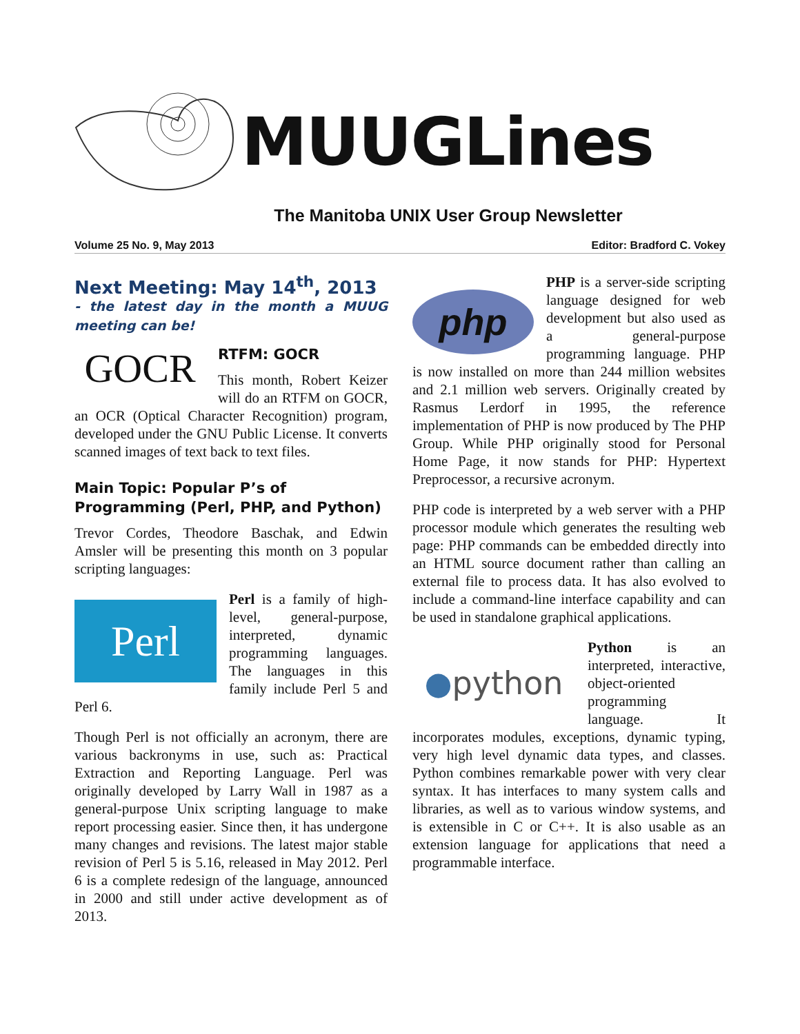MUUGLines
The Manitoba UNIX User Group Newsletter
Volume 25 No. 9, May 2013 Editor: Bradford C. Vokey
Next Meeting: May 14<sup>th</sup>, 2013
- the latest day in the month a MUUG meeting can be!
GOCR
RTFM: GOCR
This month, Robert Keizer will do an RTFM on GOCR, an OCR (Optical Character Recognition) program, developed under the GNU Public License. It converts scanned images of text back to text files.
Main Topic: Popular P’s of Programming (Perl, PHP, and Python)
Trevor Cordes, Theodore Baschak, and Edwin Amsler will be presenting this month on 3 popular scripting languages:
Perl
Perl is a family of high-level, general-purpose, interpreted, dynamic programming languages. The languages in this family include Perl 5 and Perl 6.
Though Perl is not officially an acronym, there are various backronyms in use, such as: Practical Extraction and Reporting Language. Perl was originally developed by Larry Wall in 1987 as a general-purpose Unix scripting language to make report processing easier. Since then, it has undergone many changes and revisions. The latest major stable revision of Perl 5 is 5.16, released in May 2012. Perl 6 is a complete redesign of the language, announced in 2000 and still under active development as of 2013.
php
PHP is a server-side scripting language designed for web development but also used as a general-purpose programming language. PHP is now installed on more than 244 million websites and 2.1 million web servers. Originally created by Rasmus Lerdorf in 1995, the reference implementation of PHP is now produced by The PHP Group. While PHP originally stood for Personal Home Page, it now stands for PHP: Hypertext Preprocessor, a recursive acronym.
PHP code is interpreted by a web server with a PHP processor module which generates the resulting web page: PHP commands can be embedded directly into an HTML source document rather than calling an external file to process data. It has also evolved to include a command-line interface capability and can be used in standalone graphical applications.
● python
Python is an interpreted, interactive, object-oriented programming language. It incorporates modules, exceptions, dynamic typing, very high level dynamic data types, and classes. Python combines remarkable power with very clear syntax. It has interfaces to many system calls and libraries, as well as to various window systems, and is extensible in C or C++. It is also usable as an extension language for applications that need a programmable interface.